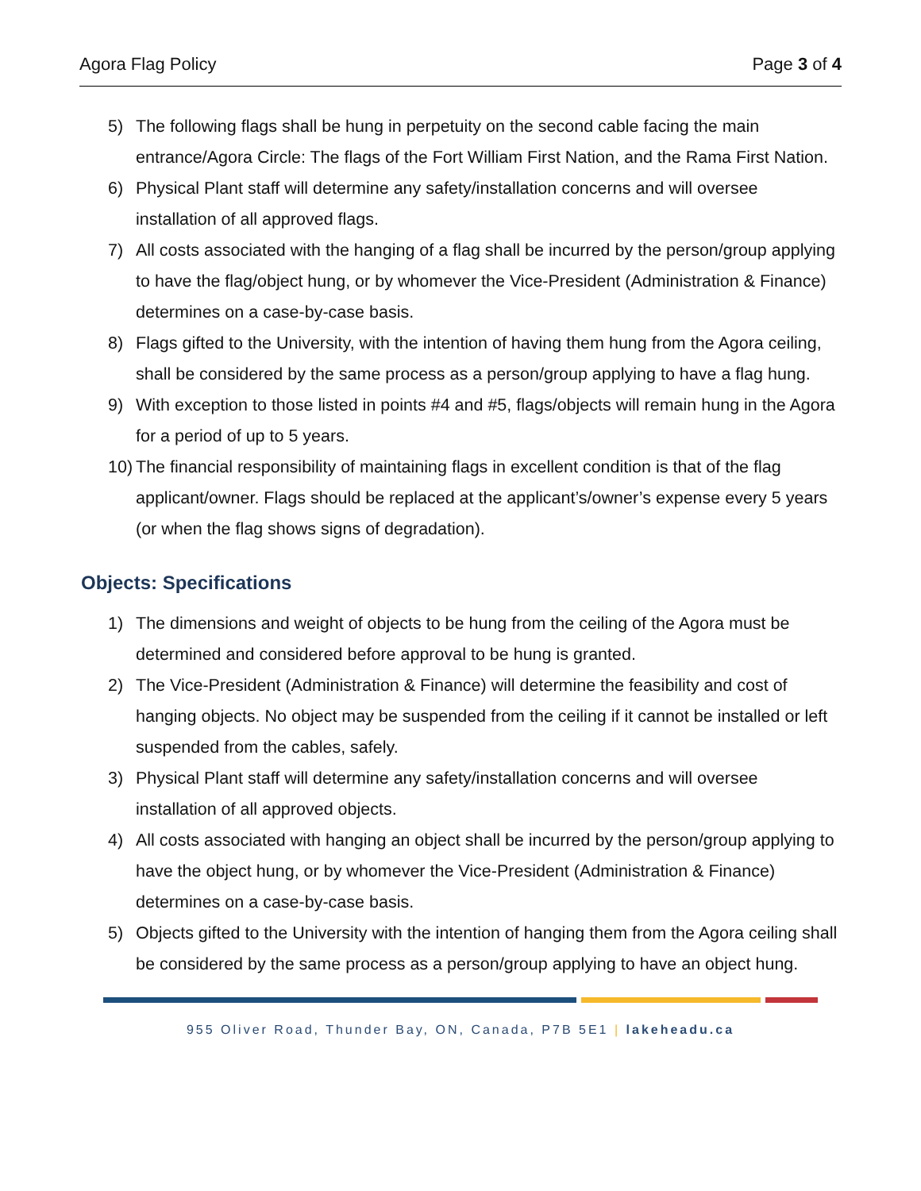Agora Flag Policy Page 3 of 4
5) The following flags shall be hung in perpetuity on the second cable facing the main entrance/Agora Circle: The flags of the Fort William First Nation, and the Rama First Nation.
6) Physical Plant staff will determine any safety/installation concerns and will oversee installation of all approved flags.
7) All costs associated with the hanging of a flag shall be incurred by the person/group applying to have the flag/object hung, or by whomever the Vice-President (Administration & Finance) determines on a case-by-case basis.
8) Flags gifted to the University, with the intention of having them hung from the Agora ceiling, shall be considered by the same process as a person/group applying to have a flag hung.
9) With exception to those listed in points #4 and #5, flags/objects will remain hung in the Agora for a period of up to 5 years.
10) The financial responsibility of maintaining flags in excellent condition is that of the flag applicant/owner. Flags should be replaced at the applicant’s/owner’s expense every 5 years (or when the flag shows signs of degradation).
Objects: Specifications
1) The dimensions and weight of objects to be hung from the ceiling of the Agora must be determined and considered before approval to be hung is granted.
2) The Vice-President (Administration & Finance) will determine the feasibility and cost of hanging objects. No object may be suspended from the ceiling if it cannot be installed or left suspended from the cables, safely.
3) Physical Plant staff will determine any safety/installation concerns and will oversee installation of all approved objects.
4) All costs associated with hanging an object shall be incurred by the person/group applying to have the object hung, or by whomever the Vice-President (Administration & Finance) determines on a case-by-case basis.
5) Objects gifted to the University with the intention of hanging them from the Agora ceiling shall be considered by the same process as a person/group applying to have an object hung.
955 Oliver Road, Thunder Bay, ON, Canada, P7B 5E1 | lakeheadu.ca